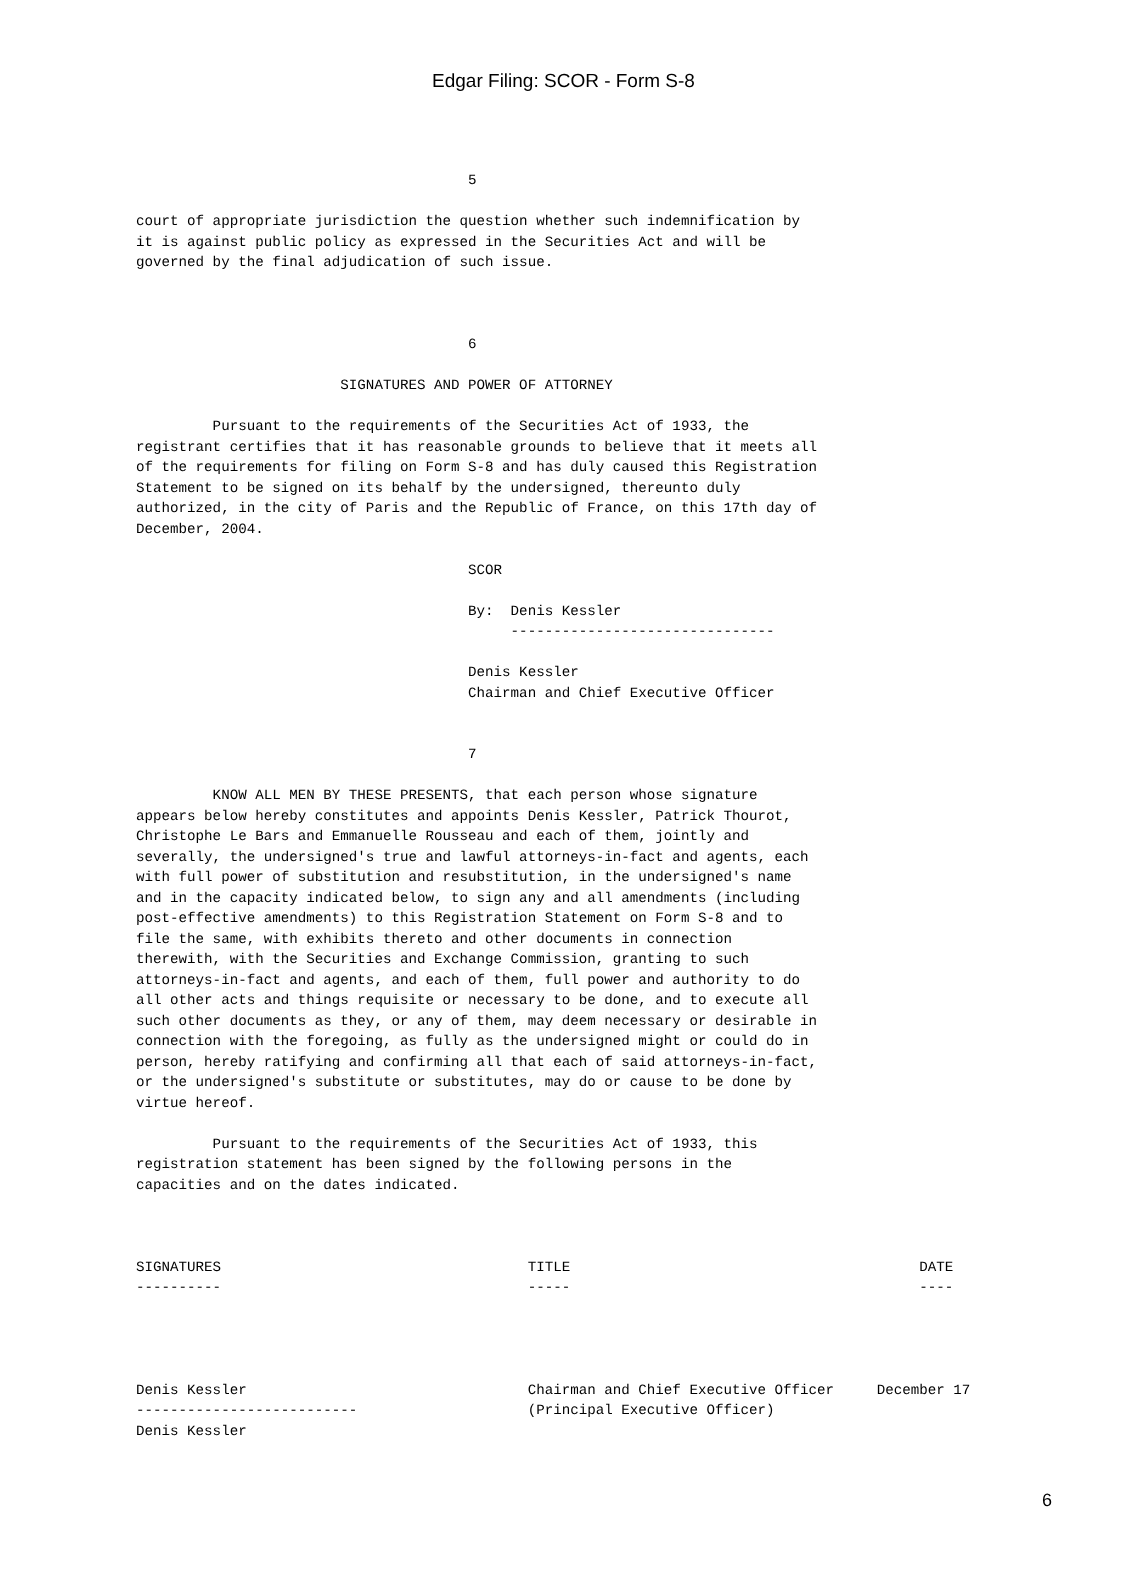Edgar Filing: SCOR - Form S-8
                                       5

court of appropriate jurisdiction the question whether such indemnification by
it is against public policy as expressed in the Securities Act and will be
governed by the final adjudication of such issue.



                                       6

                        SIGNATURES AND POWER OF ATTORNEY

         Pursuant to the requirements of the Securities Act of 1933, the
registrant certifies that it has reasonable grounds to believe that it meets all
of the requirements for filing on Form S-8 and has duly caused this Registration
Statement to be signed on its behalf by the undersigned, thereunto duly
authorized, in the city of Paris and the Republic of France, on this 17th day of
December, 2004.

                                       SCOR

                                       By:  Denis Kessler
                                            -------------------------------

                                       Denis Kessler
                                       Chairman and Chief Executive Officer


                                       7

         KNOW ALL MEN BY THESE PRESENTS, that each person whose signature
appears below hereby constitutes and appoints Denis Kessler, Patrick Thourot,
Christophe Le Bars and Emmanuelle Rousseau and each of them, jointly and
severally, the undersigned's true and lawful attorneys-in-fact and agents, each
with full power of substitution and resubstitution, in the undersigned's name
and in the capacity indicated below, to sign any and all amendments (including
post-effective amendments) to this Registration Statement on Form S-8 and to
file the same, with exhibits thereto and other documents in connection
therewith, with the Securities and Exchange Commission, granting to such
attorneys-in-fact and agents, and each of them, full power and authority to do
all other acts and things requisite or necessary to be done, and to execute all
such other documents as they, or any of them, may deem necessary or desirable in
connection with the foregoing, as fully as the undersigned might or could do in
person, hereby ratifying and confirming all that each of said attorneys-in-fact,
or the undersigned's substitute or substitutes, may do or cause to be done by
virtue hereof.

         Pursuant to the requirements of the Securities Act of 1933, this
registration statement has been signed by the following persons in the
capacities and on the dates indicated.



SIGNATURES                                    TITLE                                         DATE
----------                                    -----                                         ----




Denis Kessler                                 Chairman and Chief Executive Officer     December 17
--------------------------                    (Principal Executive Officer)
Denis Kessler
6